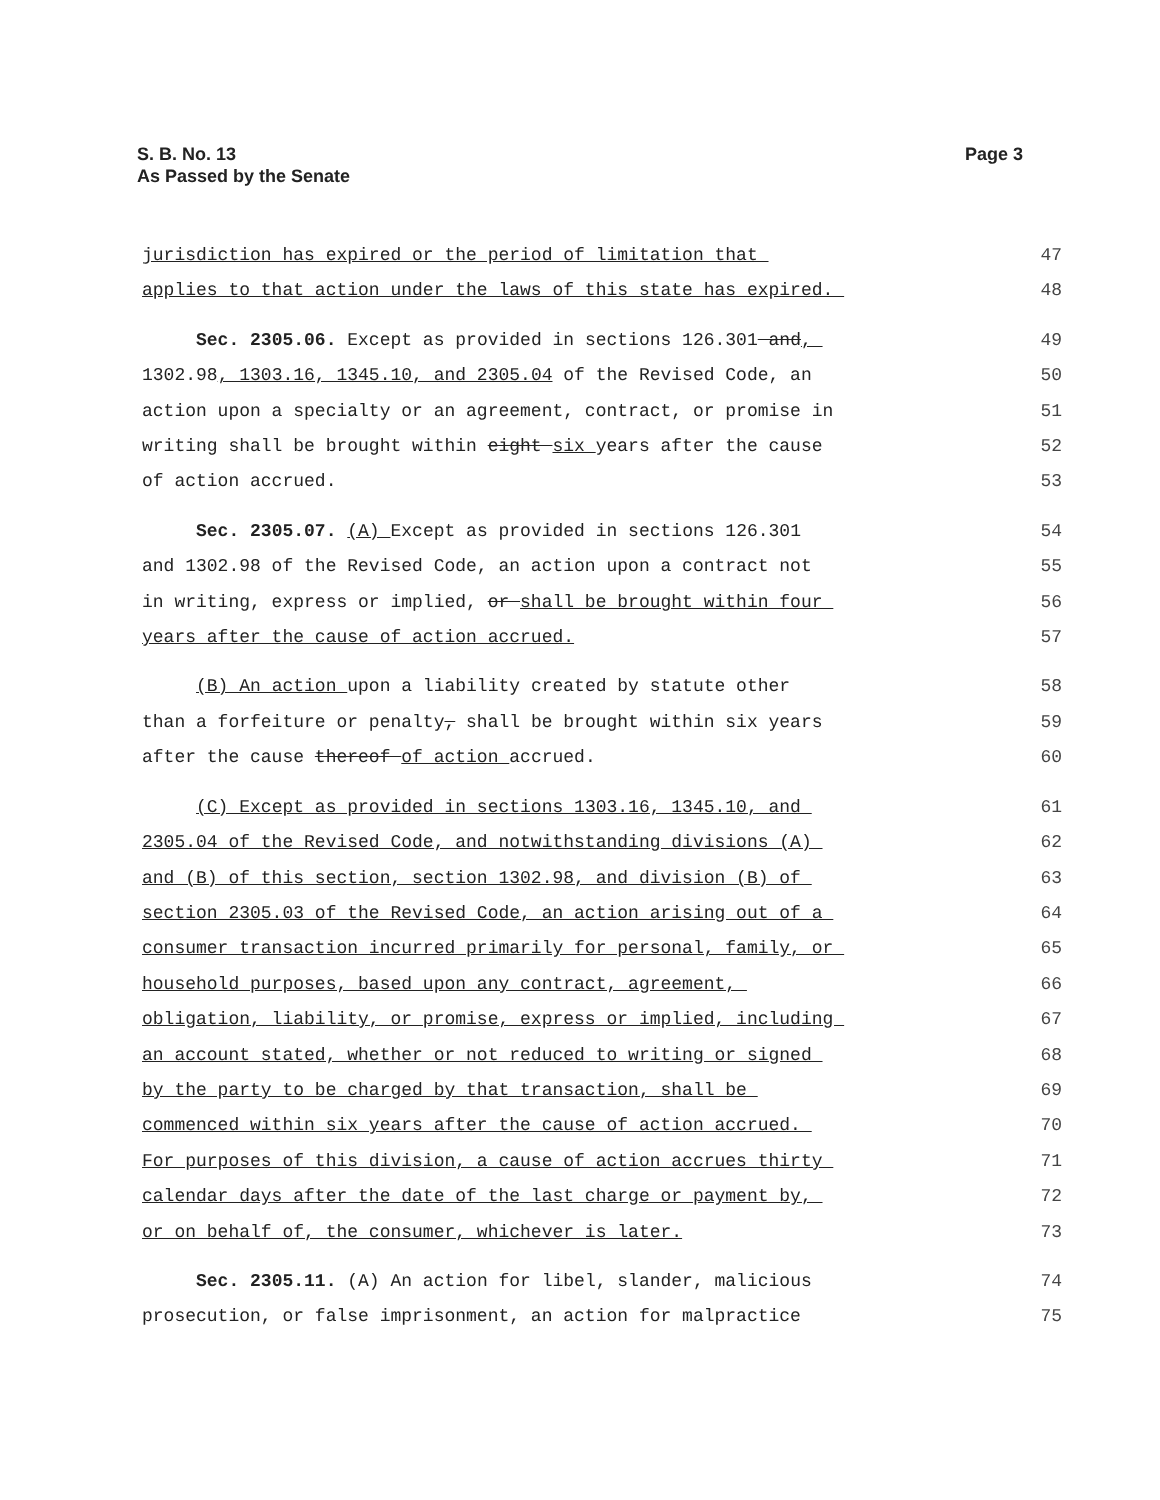Page 3 S. B. No. 13
As Passed by the Senate
jurisdiction has expired or the period of limitation that
47
applies to that action under the laws of this state has expired.
48
Sec. 2305.06. Except as provided in sections 126.301 and,
49
1302.98, 1303.16, 1345.10, and 2305.04 of the Revised Code, an
50
action upon a specialty or an agreement, contract, or promise in
51
writing shall be brought within eight six years after the cause
52
of action accrued.
53
Sec. 2305.07. (A) Except as provided in sections 126.301
54
and 1302.98 of the Revised Code, an action upon a contract not
55
in writing, express or implied, or shall be brought within four
56
years after the cause of action accrued.
57
(B) An action upon a liability created by statute other
58
than a forfeiture or penalty, shall be brought within six years
59
after the cause thereof of action accrued.
60
(C) Except as provided in sections 1303.16, 1345.10, and
61
2305.04 of the Revised Code, and notwithstanding divisions (A)
62
and (B) of this section, section 1302.98, and division (B) of
63
section 2305.03 of the Revised Code, an action arising out of a
64
consumer transaction incurred primarily for personal, family, or
65
household purposes, based upon any contract, agreement,
66
obligation, liability, or promise, express or implied, including
67
an account stated, whether or not reduced to writing or signed
68
by the party to be charged by that transaction, shall be
69
commenced within six years after the cause of action accrued.
70
For purposes of this division, a cause of action accrues thirty
71
calendar days after the date of the last charge or payment by,
72
or on behalf of, the consumer, whichever is later.
73
Sec. 2305.11. (A) An action for libel, slander, malicious
74
prosecution, or false imprisonment, an action for malpractice
75